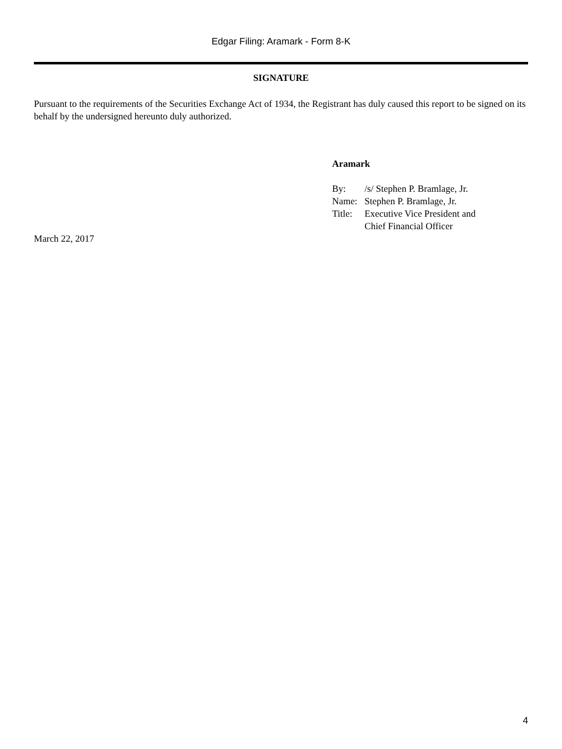Edgar Filing: Aramark - Form 8-K
SIGNATURE
Pursuant to the requirements of the Securities Exchange Act of 1934, the Registrant has duly caused this report to be signed on its behalf by the undersigned hereunto duly authorized.
Aramark
| By: | /s/ Stephen P. Bramlage, Jr. |
| Name: | Stephen P. Bramlage, Jr. |
| Title: | Executive Vice President and Chief Financial Officer |
March 22, 2017
4